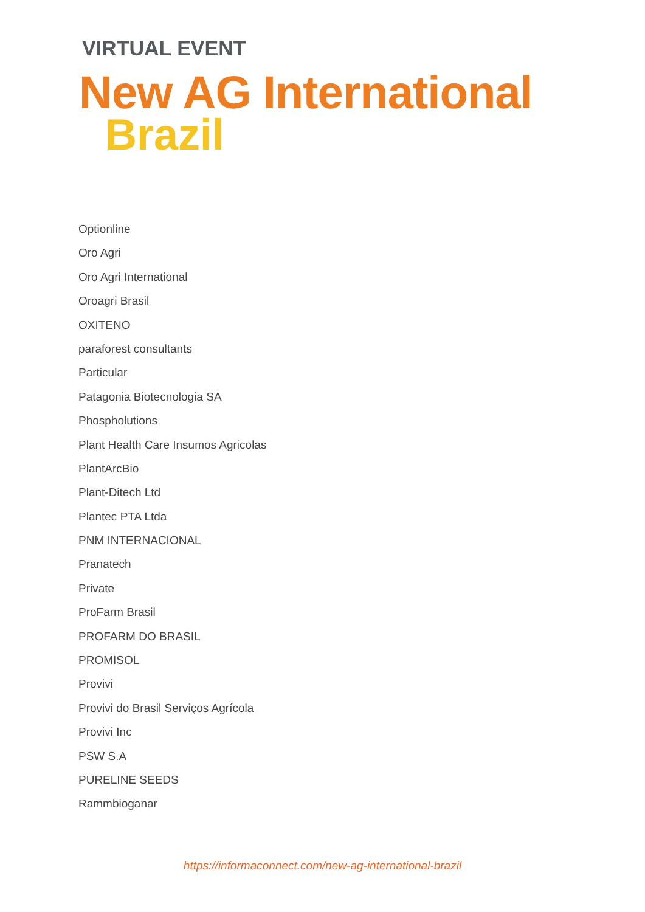VIRTUAL EVENT
New AG International
Brazil
Optionline
Oro Agri
Oro Agri International
Oroagri Brasil
OXITENO
paraforest consultants
Particular
Patagonia Biotecnologia SA
Phospholutions
Plant Health Care Insumos Agricolas
PlantArcBio
Plant-Ditech Ltd
Plantec PTA Ltda
PNM INTERNACIONAL
Pranatech
Private
ProFarm Brasil
PROFARM DO BRASIL
PROMISOL
Provivi
Provivi do Brasil Serviços Agrícola
Provivi Inc
PSW S.A
PURELINE SEEDS
Rammbioganar
https://informaconnect.com/new-ag-international-brazil